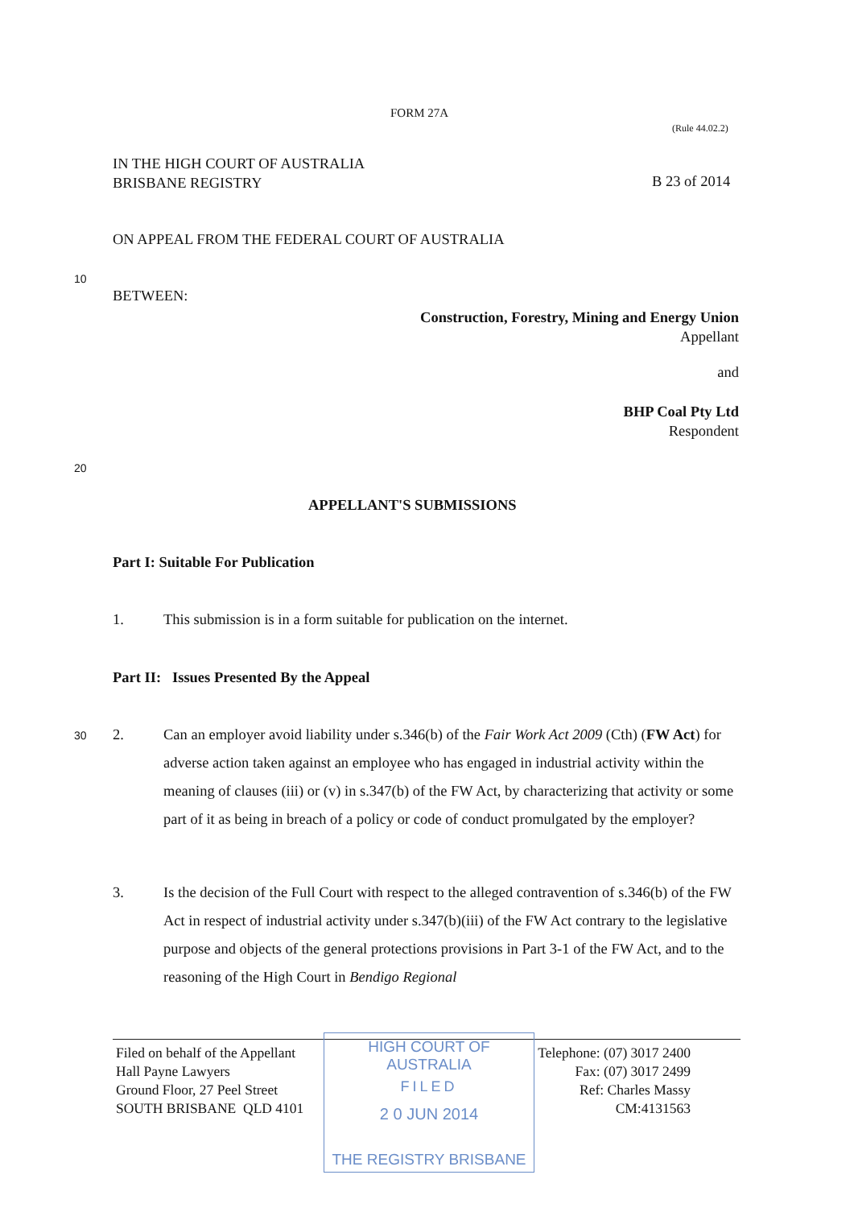FORM 27A
(Rule 44.02.2)
IN THE HIGH COURT OF AUSTRALIA
BRISBANE REGISTRY
B 23 of 2014
ON APPEAL FROM THE FEDERAL COURT OF AUSTRALIA
10
BETWEEN:
Construction, Forestry, Mining and Energy Union
Appellant
and
BHP Coal Pty Ltd
Respondent
20
APPELLANT'S SUBMISSIONS
Part I: Suitable For Publication
1. This submission is in a form suitable for publication on the internet.
Part II: Issues Presented By the Appeal
30
2. Can an employer avoid liability under s.346(b) of the Fair Work Act 2009 (Cth) (FW Act) for adverse action taken against an employee who has engaged in industrial activity within the meaning of clauses (iii) or (v) in s.347(b) of the FW Act, by characterizing that activity or some part of it as being in breach of a policy or code of conduct promulgated by the employer?
3. Is the decision of the Full Court with respect to the alleged contravention of s.346(b) of the FW Act in respect of industrial activity under s.347(b)(iii) of the FW Act contrary to the legislative purpose and objects of the general protections provisions in Part 3-1 of the FW Act, and to the reasoning of the High Court in Bendigo Regional
Filed on behalf of the Appellant
Hall Payne Lawyers
Ground Floor, 27 Peel Street
SOUTH BRISBANE QLD 4101
HIGH COURT OF AUSTRALIA
FILED
2 0 JUN 2014
THE REGISTRY BRISBANE
Telephone: (07) 3017 2400
Fax: (07) 3017 2499
Ref: Charles Massy
CM:4131563